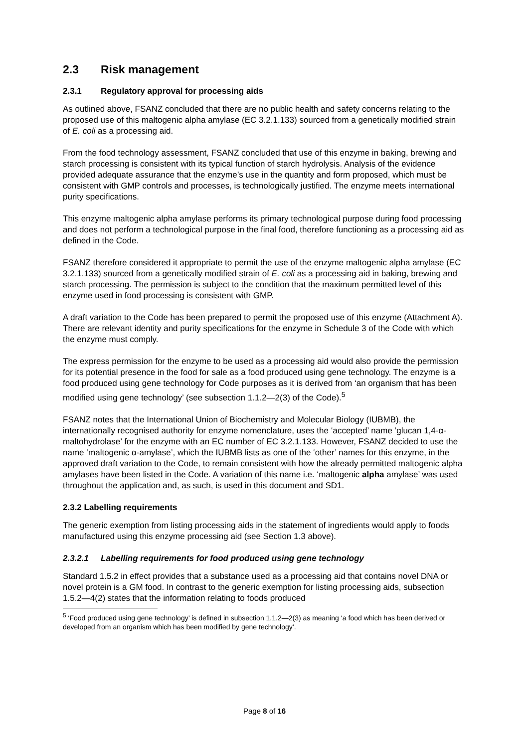2.3 Risk management
2.3.1 Regulatory approval for processing aids
As outlined above, FSANZ concluded that there are no public health and safety concerns relating to the proposed use of this maltogenic alpha amylase (EC 3.2.1.133) sourced from a genetically modified strain of E. coli as a processing aid.
From the food technology assessment, FSANZ concluded that use of this enzyme in baking, brewing and starch processing is consistent with its typical function of starch hydrolysis. Analysis of the evidence provided adequate assurance that the enzyme’s use in the quantity and form proposed, which must be consistent with GMP controls and processes, is technologically justified. The enzyme meets international purity specifications.
This enzyme maltogenic alpha amylase performs its primary technological purpose during food processing and does not perform a technological purpose in the final food, therefore functioning as a processing aid as defined in the Code.
FSANZ therefore considered it appropriate to permit the use of the enzyme maltogenic alpha amylase (EC 3.2.1.133) sourced from a genetically modified strain of E. coli as a processing aid in baking, brewing and starch processing. The permission is subject to the condition that the maximum permitted level of this enzyme used in food processing is consistent with GMP.
A draft variation to the Code has been prepared to permit the proposed use of this enzyme (Attachment A). There are relevant identity and purity specifications for the enzyme in Schedule 3 of the Code with which the enzyme must comply.
The express permission for the enzyme to be used as a processing aid would also provide the permission for its potential presence in the food for sale as a food produced using gene technology. The enzyme is a food produced using gene technology for Code purposes as it is derived from ‘an organism that has been modified using gene technology’ (see subsection 1.1.2—2(3) of the Code).<sup>5</sup>
FSANZ notes that the International Union of Biochemistry and Molecular Biology (IUBMB), the internationally recognised authority for enzyme nomenclature, uses the ‘accepted’ name ‘glucan 1,4-α-maltohydrolase’ for the enzyme with an EC number of EC 3.2.1.133. However, FSANZ decided to use the name ‘maltogenic α-amylase’, which the IUBMB lists as one of the ‘other’ names for this enzyme, in the approved draft variation to the Code, to remain consistent with how the already permitted maltogenic alpha amylases have been listed in the Code. A variation of this name i.e. ‘maltogenic alpha amylase’ was used throughout the application and, as such, is used in this document and SD1.
2.3.2 Labelling requirements
The generic exemption from listing processing aids in the statement of ingredients would apply to foods manufactured using this enzyme processing aid (see Section 1.3 above).
2.3.2.1 Labelling requirements for food produced using gene technology
Standard 1.5.2 in effect provides that a substance used as a processing aid that contains novel DNA or novel protein is a GM food. In contrast to the generic exemption for listing processing aids, subsection 1.5.2—4(2) states that the information relating to foods produced
<sup>5</sup> ‘Food produced using gene technology’ is defined in subsection 1.1.2—2(3) as meaning ‘a food which has been derived or developed from an organism which has been modified by gene technology’.
Page 8 of 16